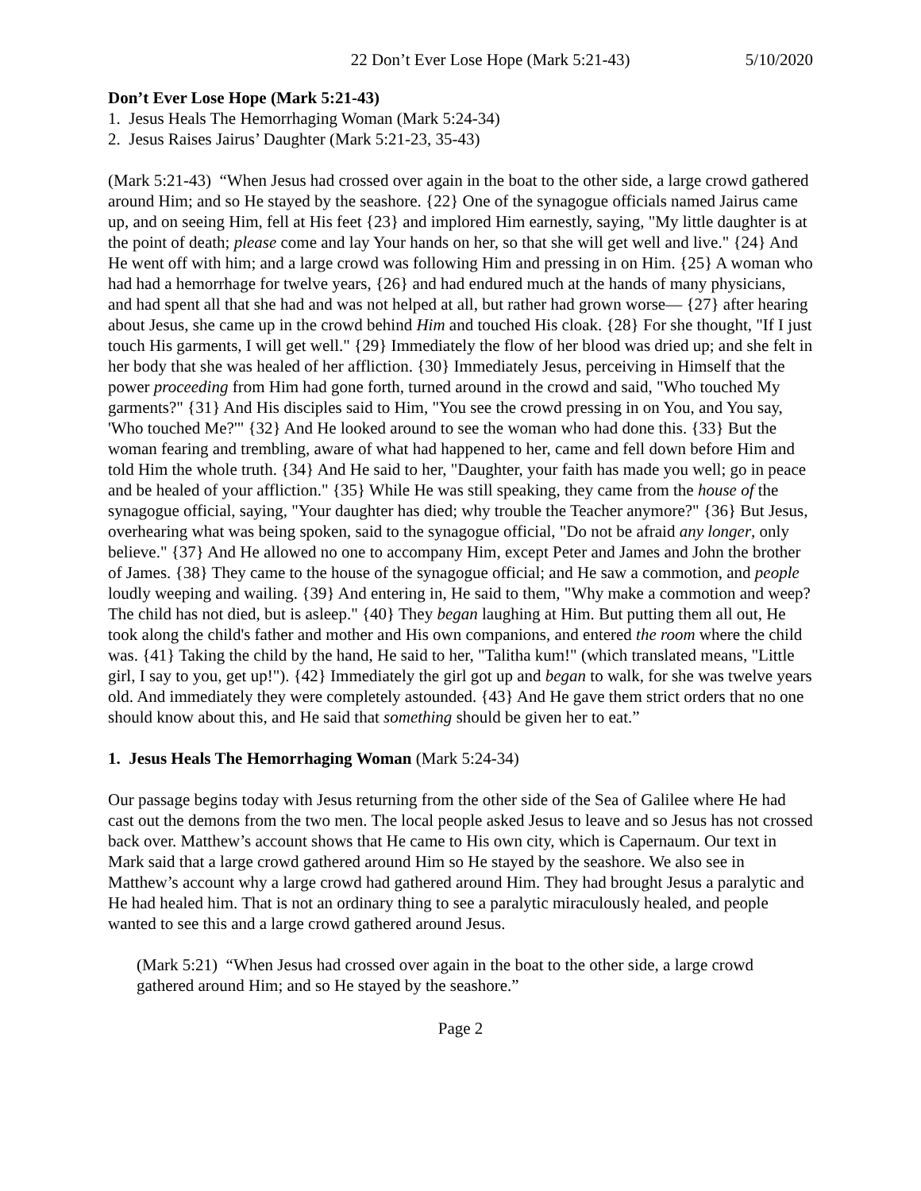22 Don’t Ever Lose Hope (Mark 5:21-43) 5/10/2020
Don’t Ever Lose Hope (Mark 5:21-43)
1. Jesus Heals The Hemorrhaging Woman (Mark 5:24-34)
2. Jesus Raises Jairus’ Daughter (Mark 5:21-23, 35-43)
(Mark 5:21-43) “When Jesus had crossed over again in the boat to the other side, a large crowd gathered around Him; and so He stayed by the seashore. {22} One of the synagogue officials named Jairus came up, and on seeing Him, fell at His feet {23} and implored Him earnestly, saying, "My little daughter is at the point of death; please come and lay Your hands on her, so that she will get well and live." {24} And He went off with him; and a large crowd was following Him and pressing in on Him. {25} A woman who had had a hemorrhage for twelve years, {26} and had endured much at the hands of many physicians, and had spent all that she had and was not helped at all, but rather had grown worse— {27} after hearing about Jesus, she came up in the crowd behind Him and touched His cloak. {28} For she thought, "If I just touch His garments, I will get well." {29} Immediately the flow of her blood was dried up; and she felt in her body that she was healed of her affliction. {30} Immediately Jesus, perceiving in Himself that the power proceeding from Him had gone forth, turned around in the crowd and said, "Who touched My garments?" {31} And His disciples said to Him, "You see the crowd pressing in on You, and You say, 'Who touched Me?'" {32} And He looked around to see the woman who had done this. {33} But the woman fearing and trembling, aware of what had happened to her, came and fell down before Him and told Him the whole truth. {34} And He said to her, "Daughter, your faith has made you well; go in peace and be healed of your affliction." {35} While He was still speaking, they came from the house of the synagogue official, saying, "Your daughter has died; why trouble the Teacher anymore?" {36} But Jesus, overhearing what was being spoken, said to the synagogue official, "Do not be afraid any longer, only believe." {37} And He allowed no one to accompany Him, except Peter and James and John the brother of James. {38} They came to the house of the synagogue official; and He saw a commotion, and people loudly weeping and wailing. {39} And entering in, He said to them, "Why make a commotion and weep? The child has not died, but is asleep." {40} They began laughing at Him. But putting them all out, He took along the child's father and mother and His own companions, and entered the room where the child was. {41} Taking the child by the hand, He said to her, "Talitha kum!" (which translated means, "Little girl, I say to you, get up!"). {42} Immediately the girl got up and began to walk, for she was twelve years old. And immediately they were completely astounded. {43} And He gave them strict orders that no one should know about this, and He said that something should be given her to eat.”
1. Jesus Heals The Hemorrhaging Woman (Mark 5:24-34)
Our passage begins today with Jesus returning from the other side of the Sea of Galilee where He had cast out the demons from the two men. The local people asked Jesus to leave and so Jesus has not crossed back over. Matthew’s account shows that He came to His own city, which is Capernaum. Our text in Mark said that a large crowd gathered around Him so He stayed by the seashore. We also see in Matthew’s account why a large crowd had gathered around Him. They had brought Jesus a paralytic and He had healed him. That is not an ordinary thing to see a paralytic miraculously healed, and people wanted to see this and a large crowd gathered around Jesus.
(Mark 5:21) “When Jesus had crossed over again in the boat to the other side, a large crowd gathered around Him; and so He stayed by the seashore.”
Page 2